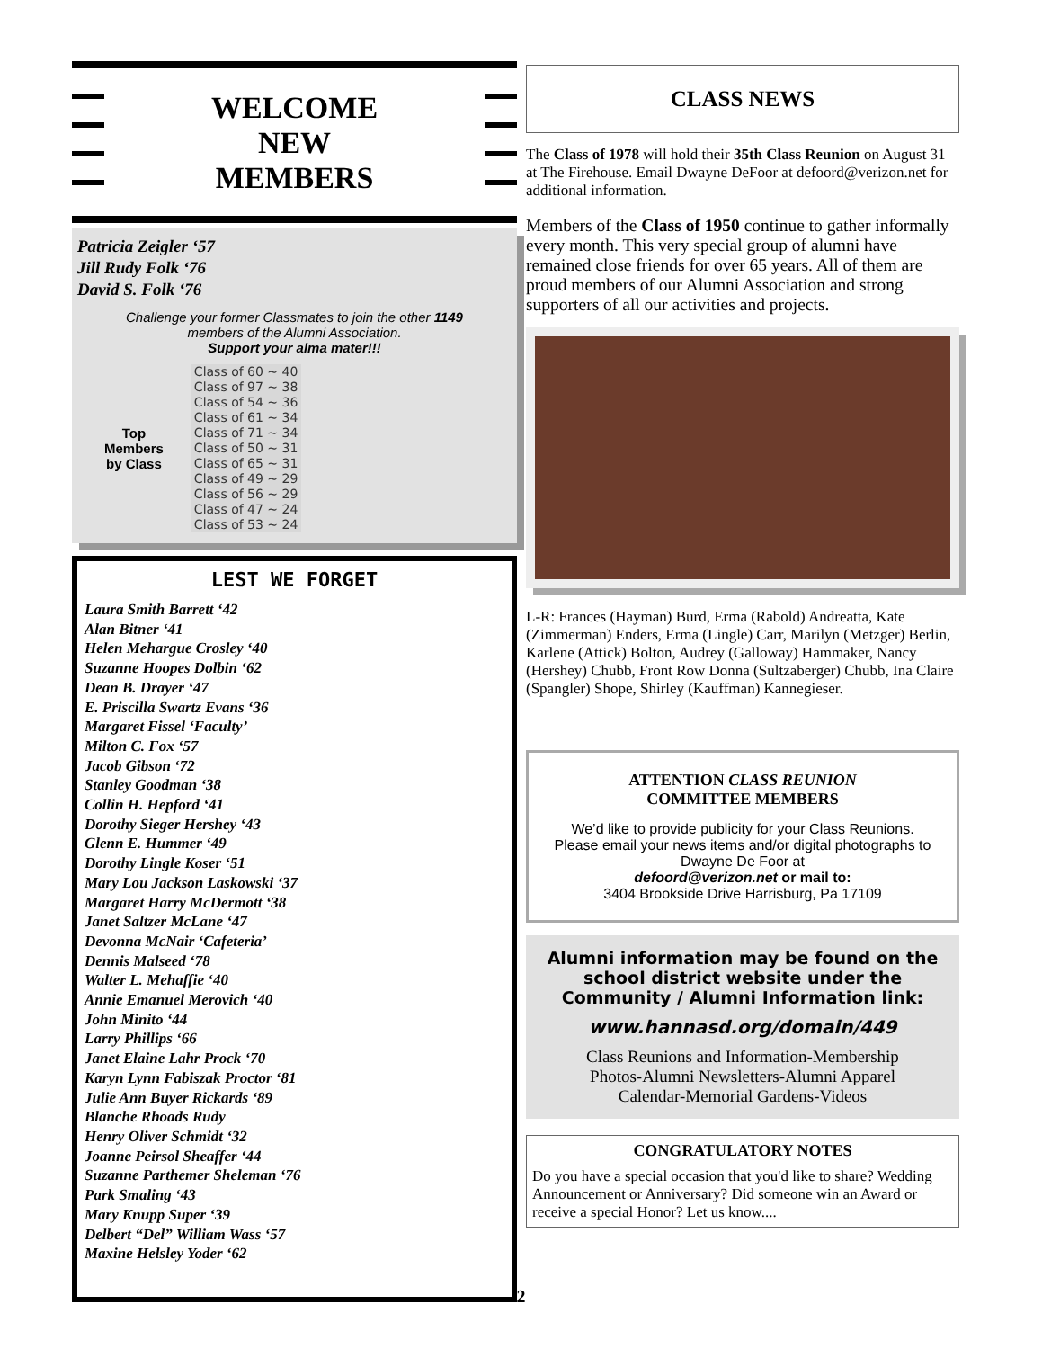WELCOME
NEW
MEMBERS
Patricia Zeigler ‘57
Jill Rudy Folk ‘76
David S. Folk ‘76
Challenge your former Classmates to join the other 1149
members of the Alumni Association.
Support your alma mater!!!
Top
Members
by Class
| Class of 60 ~ 40 |
| Class of 97 ~ 38 |
| Class of 54 ~ 36 |
| Class of 61 ~ 34 |
| Class of 71 ~ 34 |
| Class of 50 ~ 31 |
| Class of 65 ~ 31 |
| Class of 49 ~ 29 |
| Class of 56 ~ 29 |
| Class of 47 ~ 24 |
| Class of 53 ~ 24 |
LEST WE FORGET
Laura Smith Barrett ‘42
Alan Bitner ‘41
Helen Mehargue Crosley ‘40
Suzanne Hoopes Dolbin ‘62
Dean B. Drayer ‘47
E. Priscilla Swartz Evans ‘36
Margaret Fissel ‘Faculty’
Milton C. Fox ‘57
Jacob Gibson ‘72
Stanley Goodman ‘38
Collin H. Hepford ‘41
Dorothy Sieger Hershey ‘43
Glenn E. Hummer ‘49
Dorothy Lingle Koser ‘51
Mary Lou Jackson Laskowski ‘37
Margaret Harry McDermott ‘38
Janet Saltzer McLane ‘47
Devonna McNair ‘Cafeteria’
Dennis Malseed ‘78
Walter L. Mehaffie ‘40
Annie Emanuel Merovich ‘40
John Minito ‘44
Larry Phillips ‘66
Janet Elaine Lahr Prock ‘70
Karyn Lynn Fabiszak Proctor ‘81
Julie Ann Buyer Rickards ‘89
Blanche Rhoads Rudy
Henry Oliver Schmidt ‘32
Joanne Peirsol Sheaffer ‘44
Suzanne Parthemer Sheleman ‘76
Park Smaling ‘43
Mary Knupp Super ‘39
Delbert “Del” William Wass ‘57
Maxine Helsley Yoder ‘62
CLASS NEWS
The Class of 1978 will hold their 35th Class Reunion on August 31 at The Firehouse. Email Dwayne DeFoor at defoord@verizon.net for additional information.
Members of the Class of 1950 continue to gather informally every month. This very special group of alumni have remained close friends for over 65 years. All of them are proud members of our Alumni Association and strong supporters of all our activities and projects.
L-R: Frances (Hayman) Burd, Erma (Rabold) Andreatta, Kate (Zimmerman) Enders, Erma (Lingle) Carr, Marilyn (Metzger) Berlin, Karlene (Attick) Bolton, Audrey (Galloway) Hammaker, Nancy (Hershey) Chubb, Front Row Donna (Sultzaberger) Chubb, Ina Claire (Spangler) Shope, Shirley (Kauffman) Kannegieser.
ATTENTION CLASS REUNION
COMMITTEE MEMBERS
We’d like to provide publicity for your Class Reunions.
Please email your news items and/or digital photographs to
Dwayne De Foor at
defoord@verizon.net or mail to:
3404 Brookside Drive Harrisburg, Pa 17109
Alumni information may be found on the school district website under the Community / Alumni Information link:
www.hannasd.org/domain/449
Class Reunions and Information-Membership
Photos-Alumni Newsletters-Alumni Apparel
Calendar-Memorial Gardens-Videos
CONGRATULATORY NOTES
Do you have a special occasion that you'd like to share? Wedding Announcement or Anniversary? Did someone win an Award or receive a special Honor? Let us know....
2